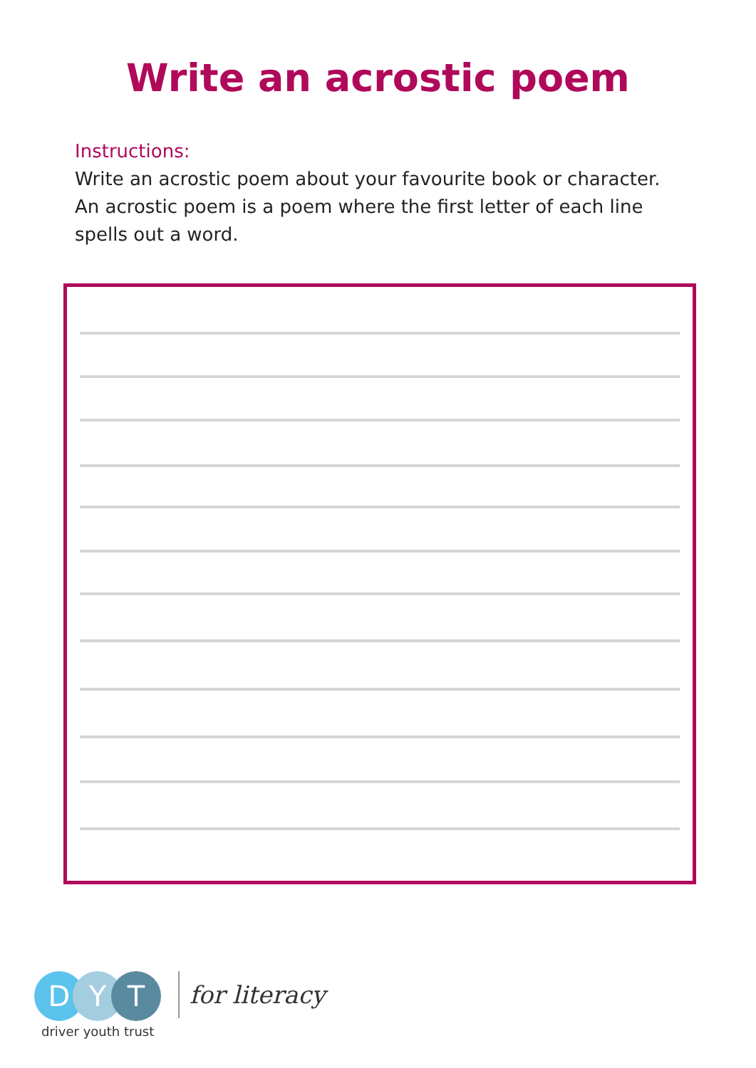Write an acrostic poem
Instructions:
Write an acrostic poem about your favourite book or character. An acrostic poem is a poem where the first letter of each line spells out a word.
D Y T
for literacy
driver youth trust